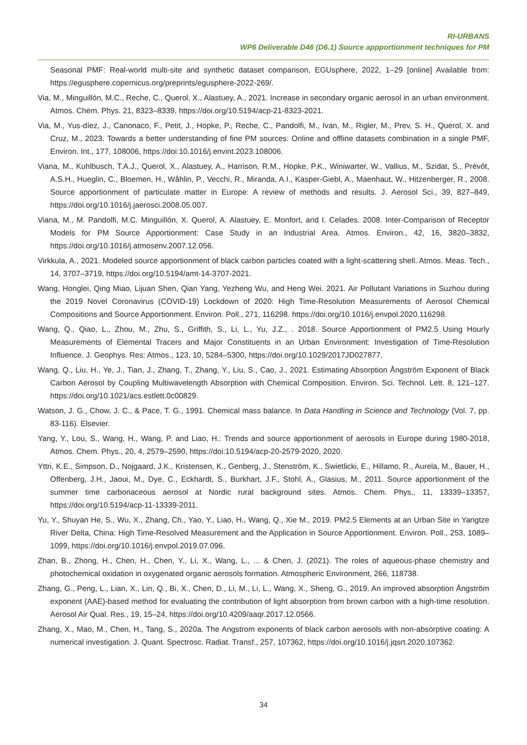RI-URBANS
WP6 Deliverable D46 (D6.1) Source appportionment techniques for PM
Seasonal PMF: Real-world multi-site and synthetic dataset comparison, EGUsphere, 2022, 1–29 [online] Available from: https://egusphere.copernicus.org/preprints/egusphere-2022-269/.
Via, M., Minguillón, M.C., Reche, C., Querol, X., Alastuey, A., 2021. Increase in secondary organic aerosol in an urban environment. Atmos. Chem. Phys. 21, 8323–8339, https://doi.org/10.5194/acp-21-8323-2021.
Via, M., Yus-díez, J., Canonaco, F., Petit, J., Hopke, P., Reche, C., Pandolfi, M., Ivan, M., Rigler, M., Prev, S. H., Querol, X. and Cruz, M., 2023. Towards a better understanding of fine PM sources: Online and offline datasets combination in a single PMF, Environ. Int., 177, 108006, https://doi:10.1016/j.envint.2023.108006.
Viana, M., Kuhlbusch, T.A.J., Querol, X., Alastuey, A., Harrison, R.M., Hopke, P.K., Winiwarter, W., Vallius, M., Szidat, S., Prévôt, A.S.H., Hueglin, C., Bloemen, H., Wåhlin, P., Vecchi, R., Miranda, A.I., Kasper-Giebl, A., Maenhaut, W., Hitzenberger, R., 2008. Source apportionment of particulate matter in Europe: A review of methods and results. J. Aerosol Sci., 39, 827–849, https://doi.org/10.1016/j.jaerosci.2008.05.007.
Viana, M., M. Pandolfi, M.C. Minguillón, X. Querol, A. Alastuey, E. Monfort, and I. Celades. 2008. Inter-Comparison of Receptor Models for PM Source Apportionment: Case Study in an Industrial Area. Atmos. Environ., 42, 16, 3820–3832, https://doi.org/10.1016/j.atmosenv.2007.12.056.
Virkkula, A., 2021. Modeled source apportionment of black carbon particles coated with a light-scattering shell. Atmos. Meas. Tech., 14, 3707–3719, https://doi.org/10.5194/amt-14-3707-2021.
Wang, Honglei, Qing Miao, Lijuan Shen, Qian Yang, Yezheng Wu, and Heng Wei. 2021. Air Pollutant Variations in Suzhou during the 2019 Novel Coronavirus (COVID-19) Lockdown of 2020: High Time-Resolution Measurements of Aerosol Chemical Compositions and Source Apportionment. Environ. Poll., 271, 116298. https://doi.org/10.1016/j.envpol.2020.116298.
Wang, Q., Qiao, L., Zhou, M., Zhu, S., Griffith, S., Li, L., Yu, J.Z., . 2018. Source Apportionment of PM2.5 Using Hourly Measurements of Elemental Tracers and Major Constituents in an Urban Environment: Investigation of Time-Resolution Influence. J. Geophys. Res: Atmos., 123, 10, 5284–5300, https://doi.org/10.1029/2017JD027877.
Wang, Q., Liu, H., Ye, J., Tian, J., Zhang, T., Zhang, Y., Liu, S., Cao, J., 2021. Estimating Absorption Ångström Exponent of Black Carbon Aerosol by Coupling Multiwavelength Absorption with Chemical Composition. Environ. Sci. Technol. Lett. 8, 121–127. https://doi.org/10.1021/acs.estlett.0c00829.
Watson, J. G., Chow, J. C., & Pace, T. G., 1991. Chemical mass balance. In Data Handling in Science and Technology (Vol. 7, pp. 83-116). Elsevier.
Yang, Y., Lou, S., Wang, H., Wang, P. and Liao, H.: Trends and source apportionment of aerosols in Europe during 1980-2018, Atmos. Chem. Phys., 20, 4, 2579–2590, https://doi:10.5194/acp-20-2579-2020, 2020.
Yttri, K.E., Simpson, D., Nojgaard, J.K., Kristensen, K., Genberg, J., Stenström, K., Swietlicki, E., Hillamo, R., Aurela, M., Bauer, H., Offenberg, J.H., Jaoui, M., Dye, C., Eckhardt, S., Burkhart, J.F., Stohl, A., Glasius, M., 2011. Source apportionment of the summer time carbonaceous aerosol at Nordic rural background sites. Atmos. Chem. Phys., 11, 13339–13357, https://doi.org/10.5194/acp-11-13339-2011.
Yu, Y., Shuyan He, S., Wu, X., Zhang, Ch., Yao, Y., Liao, H., Wang, Q., Xie M., 2019. PM2.5 Elements at an Urban Site in Yangtze River Delta, China: High Time-Resolved Measurement and the Application in Source Apportionment. Environ. Poll., 253, 1089–1099, https://doi.org/10.1016/j.envpol.2019.07.096.
Zhan, B., Zhong, H., Chen, H., Chen, Y., Li, X., Wang, L., ... & Chen, J. (2021). The roles of aqueous-phase chemistry and photochemical oxidation in oxygenated organic aerosols formation. Atmospheric Environment, 266, 118738.
Zhang, G., Peng, L., Lian, X., Lin, Q., Bi, X., Chen, D., Li, M., Li, L., Wang, X., Sheng, G., 2019. An improved absorption Ångström exponent (AAE)-based method for evaluating the contribution of light absorption from brown carbon with a high-time resolution. Aerosol Air Qual. Res., 19, 15–24, https://doi.org/10.4209/aaqr.2017.12.0566.
Zhang, X., Mao, M., Chen, H., Tang, S., 2020a. The Angstrom exponents of black carbon aerosols with non-absorptive coating: A numerical investigation. J. Quant. Spectrosc. Radiat. Transf., 257, 107362, https://doi.org/10.1016/j.jqsrt.2020.107362.
34